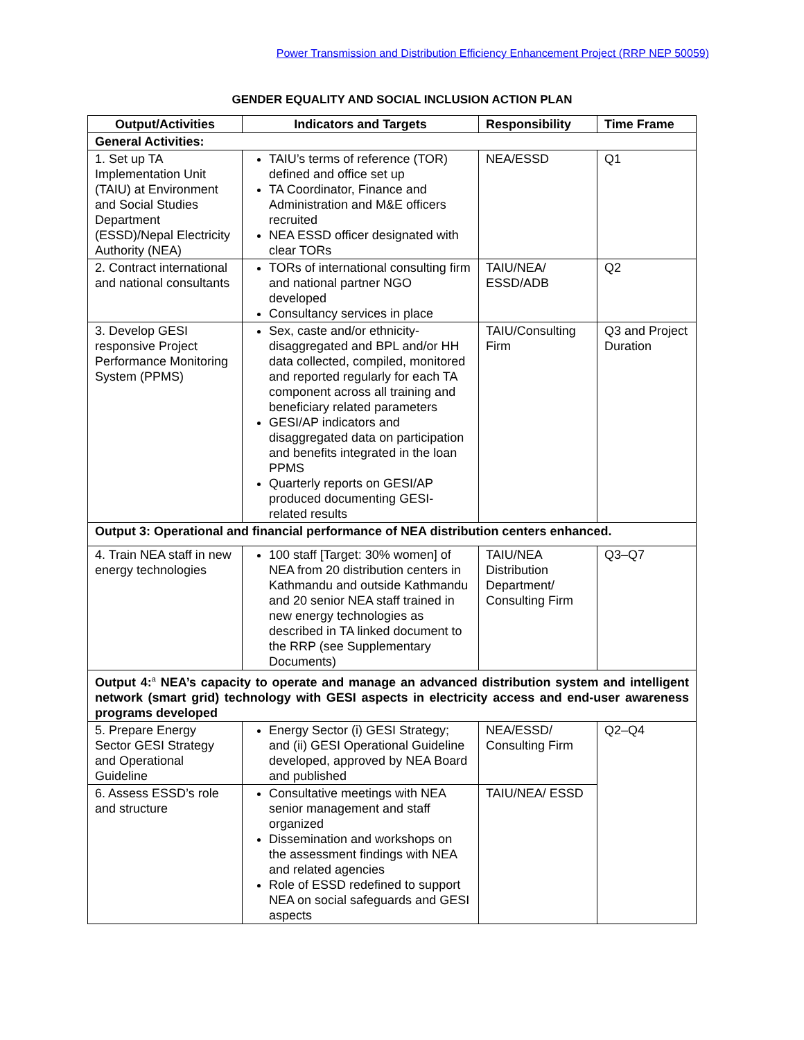Power Transmission and Distribution Efficiency Enhancement Project (RRP NEP 50059)
GENDER EQUALITY AND SOCIAL INCLUSION ACTION PLAN
| Output/Activities | Indicators and Targets | Responsibility | Time Frame |
| --- | --- | --- | --- |
| General Activities: | | | |
| 1. Set up TA Implementation Unit (TAIU) at Environment and Social Studies Department (ESSD)/Nepal Electricity Authority (NEA) | TAIU’s terms of reference (TOR) defined and office set up TA Coordinator, Finance and Administration and M&E officers recruited NEA ESSD officer designated with clear TORs | NEA/ESSD | Q1 |
| 2. Contract international and national consultants | TORs of international consulting firm and national partner NGO developed Consultancy services in place | TAIU/NEA/ ESSD/ADB | Q2 |
| 3. Develop GESI responsive Project Performance Monitoring System (PPMS) | Sex, caste and/or ethnicity-disaggregated and BPL and/or HH data collected, compiled, monitored and reported regularly for each TA component across all training and beneficiary related parameters GESI/AP indicators and disaggregated data on participation and benefits integrated in the loan PPMS Quarterly reports on GESI/AP produced documenting GESI-related results | TAIU/Consulting Firm | Q3 and Project Duration |
| Output 3: Operational and financial performance of NEA distribution centers enhanced. | | | |
| 4. Train NEA staff in new energy technologies | 100 staff [Target: 30% women] of NEA from 20 distribution centers in Kathmandu and outside Kathmandu and 20 senior NEA staff trained in new energy technologies as described in TA linked document to the RRP (see Supplementary Documents) | TAIU/NEA Distribution Department/ Consulting Firm | Q3–Q7 |
| Output 4:<sup>a</sup> NEA’s capacity to operate and manage an advanced distribution system and intelligent network (smart grid) technology with GESI aspects in electricity access and end-user awareness programs developed | | | |
| 5. Prepare Energy Sector GESI Strategy and Operational Guideline | Energy Sector (i) GESI Strategy; and (ii) GESI Operational Guideline developed, approved by NEA Board and published | NEA/ESSD/ Consulting Firm | Q2–Q4 |
| 6. Assess ESSD’s role and structure | Consultative meetings with NEA senior management and staff organized Dissemination and workshops on the assessment findings with NEA and related agencies Role of ESSD redefined to support NEA on social safeguards and GESI aspects | TAIU/NEA/ ESSD | |